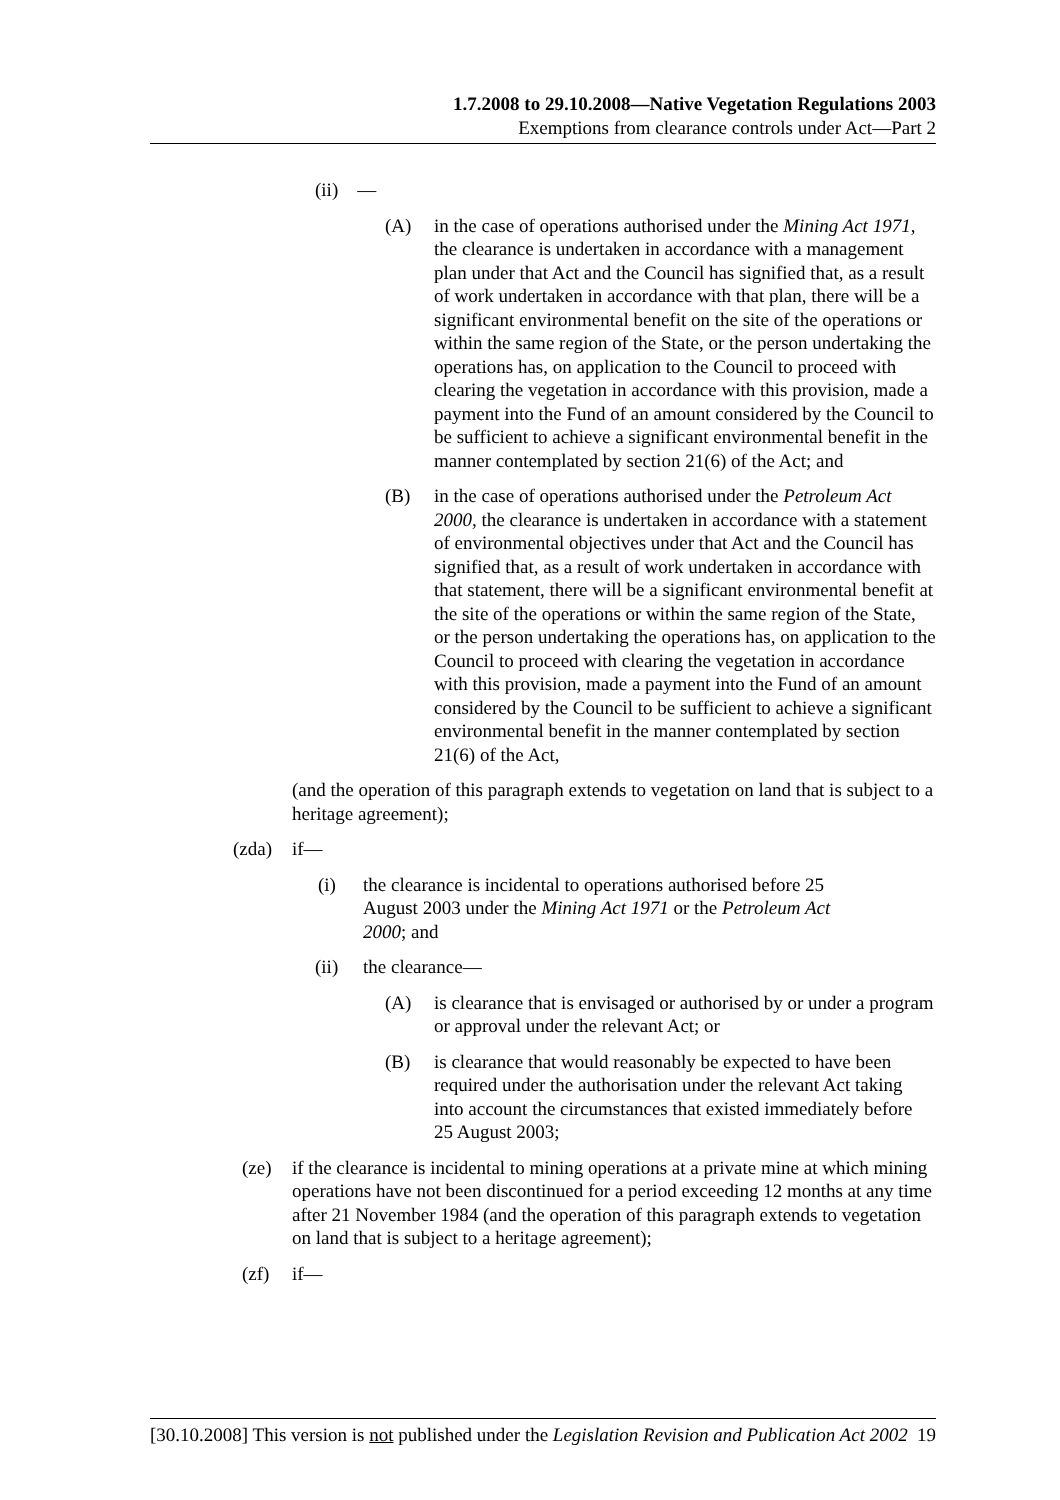1.7.2008 to 29.10.2008—Native Vegetation Regulations 2003
Exemptions from clearance controls under Act—Part 2
(ii) —
(A) in the case of operations authorised under the Mining Act 1971, the clearance is undertaken in accordance with a management plan under that Act and the Council has signified that, as a result of work undertaken in accordance with that plan, there will be a significant environmental benefit on the site of the operations or within the same region of the State, or the person undertaking the operations has, on application to the Council to proceed with clearing the vegetation in accordance with this provision, made a payment into the Fund of an amount considered by the Council to be sufficient to achieve a significant environmental benefit in the manner contemplated by section 21(6) of the Act; and
(B) in the case of operations authorised under the Petroleum Act 2000, the clearance is undertaken in accordance with a statement of environmental objectives under that Act and the Council has signified that, as a result of work undertaken in accordance with that statement, there will be a significant environmental benefit at the site of the operations or within the same region of the State, or the person undertaking the operations has, on application to the Council to proceed with clearing the vegetation in accordance with this provision, made a payment into the Fund of an amount considered by the Council to be sufficient to achieve a significant environmental benefit in the manner contemplated by section 21(6) of the Act,
(and the operation of this paragraph extends to vegetation on land that is subject to a heritage agreement);
(zda) if—
(i) the clearance is incidental to operations authorised before 25 August 2003 under the Mining Act 1971 or the Petroleum Act 2000; and
(ii) the clearance—
(A) is clearance that is envisaged or authorised by or under a program or approval under the relevant Act; or
(B) is clearance that would reasonably be expected to have been required under the authorisation under the relevant Act taking into account the circumstances that existed immediately before 25 August 2003;
(ze) if the clearance is incidental to mining operations at a private mine at which mining operations have not been discontinued for a period exceeding 12 months at any time after 21 November 1984 (and the operation of this paragraph extends to vegetation on land that is subject to a heritage agreement);
(zf) if—
[30.10.2008] This version is not published under the Legislation Revision and Publication Act 2002 19